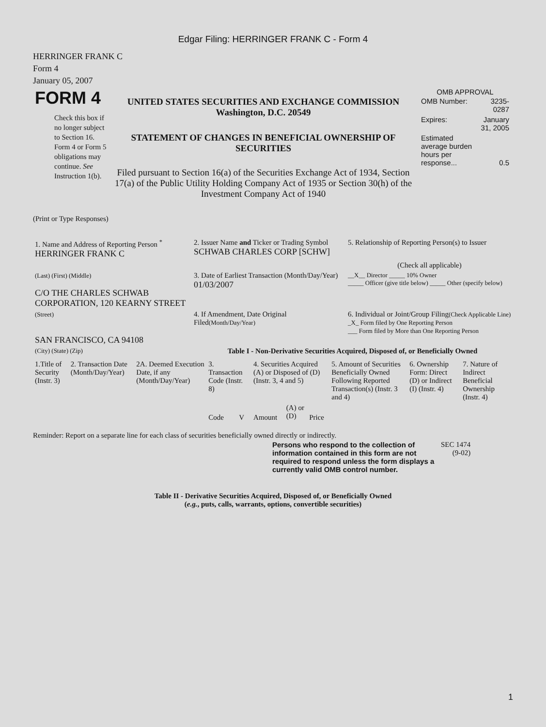Edgar Filing: HERRINGER FRANK C - Form 4
HERRINGER FRANK C
Form 4
January 05, 2007
| FORM 4 Check this box if no longer subject to Section 16. Form 4 or Form 5 obligations may continue. See Instruction 1(b). | UNITED STATES SECURITIES AND EXCHANGE COMMISSION Washington, D.C. 20549 STATEMENT OF CHANGES IN BENEFICIAL OWNERSHIP OF SECURITIES Filed pursuant to Section 16(a) of the Securities Exchange Act of 1934, Section 17(a) of the Public Utility Holding Company Act of 1935 or Section 30(h) of the Investment Company Act of 1940 | OMB APPROVAL / OMB Number: / 3235-0287 / / Expires: / January 31, 2005 / / Estimated average burden hours per response... / 0.5 / |
(Print or Type Responses)
| 1. Name and Address of Reporting Person <sup>*</sup> HERRINGER FRANK C | 2. Issuer Name and Ticker or Trading Symbol SCHWAB CHARLES CORP [SCHW] | 5. Relationship of Reporting Person(s) to Issuer (Check all applicable) |
| (Last) (First) (Middle) C/O THE CHARLES SCHWAB CORPORATION, 120 KEARNY STREET | 3. Date of Earliest Transaction (Month/Day/Year) 01/03/2007 | __X__ Director _____ 10% Owner _____ Officer (give title below) _____ Other (specify below) |
| (Street) SAN FRANCISCO, CA 94108 | 4. If Amendment, Date Original Filed (Month/Day/Year) | 6. Individual or Joint/Group Filing (Check Applicable Line) _X_ Form filed by One Reporting Person ___ Form filed by More than One Reporting Person |
| (City) (State) (Zip) | Table I - Non-Derivative Securities Acquired, Disposed of, or Beneficially Owned | |
| 1.Title of Security (Instr. 3) | 2. Transaction Date (Month/Day/Year) | 2A. Deemed Execution Date, if any (Month/Day/Year) | 3. Transaction Code (Instr. 8) | | 4. Securities Acquired (A) or Disposed of (D) (Instr. 3, 4 and 5) | | | 5. Amount of Securities Beneficially Owned Following Reported Transaction(s) (Instr. 3 and 4) | 6. Ownership Form: Direct (D) or Indirect (I) (Instr. 4) | 7. Nature of Indirect Beneficial Ownership (Instr. 4) |
| --- | --- | --- | --- | --- | --- | --- | --- | --- | --- | --- |
| | | | Code | V | Amount | (A) or (D) | Price | | | |
Reminder: Report on a separate line for each class of securities beneficially owned directly or indirectly.
| Persons who respond to the collection of information contained in this form are not required to respond unless the form displays a currently valid OMB control number. | SEC 1474 (9-02) |
Table II - Derivative Securities Acquired, Disposed of, or Beneficially Owned
(e.g., puts, calls, warrants, options, convertible securities)
1